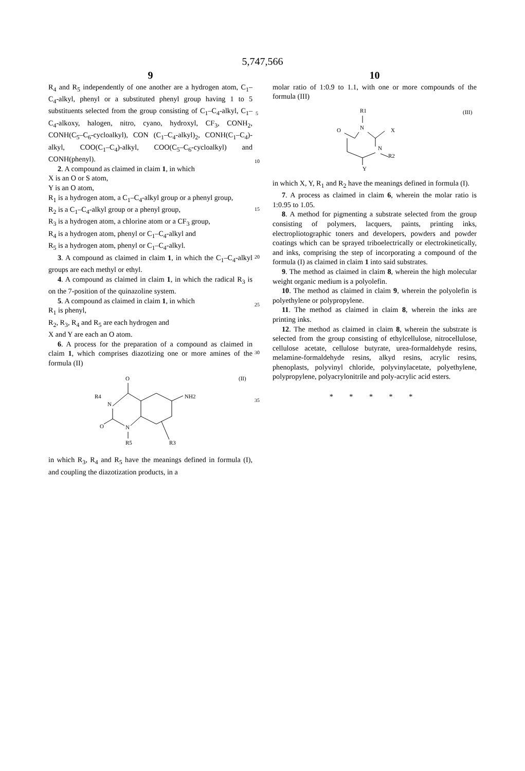5,747,566
9
R<sub>4</sub> and R<sub>5</sub> independently of one another are a hydrogen atom, C<sub>1</sub>–C<sub>4</sub>-alkyl, phenyl or a substituted phenyl group having 1 to 5 substituents selected from the group consisting of C<sub>1</sub>–C<sub>4</sub>-alkyl, C<sub>1</sub>–C<sub>4</sub>-alkoxy, halogen, nitro, cyano, hydroxyl, CF<sub>3</sub>, CONH<sub>2</sub>, CONH(C<sub>5</sub>–C<sub>6</sub>-cycloalkyl), CON (C<sub>1</sub>–C<sub>4</sub>-alkyl)<sub>2</sub>, CONH(C<sub>1</sub>–C<sub>4</sub>)-alkyl, COO(C<sub>1</sub>–C<sub>4</sub>)-alkyl, COO(C<sub>5</sub>–C<sub>6</sub>-cycloalkyl) and CONH(phenyl).
2. A compound as claimed in claim 1, in which
X is an O or S atom,
Y is an O atom,
R<sub>1</sub> is a hydrogen atom, a C<sub>1</sub>–C<sub>4</sub>-alkyl group or a phenyl group,
R<sub>2</sub> is a C<sub>1</sub>–C<sub>4</sub>-alkyl group or a phenyl group,
R<sub>3</sub> is a hydrogen atom, a chlorine atom or a CF<sub>3</sub> group,
R<sub>4</sub> is a hydrogen atom, phenyl or C<sub>1</sub>–C<sub>4</sub>-alkyl and
R<sub>5</sub> is a hydrogen atom, phenyl or C<sub>1</sub>–C<sub>4</sub>-alkyl.
3. A compound as claimed in claim 1, in which the C<sub>1</sub>–C<sub>4</sub>-alkyl groups are each methyl or ethyl.
4. A compound as claimed in claim 1, in which the radical R<sub>3</sub> is on the 7-position of the quinazoline system.
5. A compound as claimed in claim 1, in which
R<sub>1</sub> is phenyl,
R<sub>2</sub>, R<sub>3</sub>, R<sub>4</sub> and R<sub>5</sub> are each hydrogen and
X and Y are each an O atom.
6. A process for the preparation of a compound as claimed in claim 1, which comprises diazotizing one or more amines of the formula (II)
(II)
O
R4
N
NH2
O
N
R5
R3
in which R<sub>3</sub>, R<sub>4</sub> and R<sub>5</sub> have the meanings defined in formula (I), and coupling the diazotization products, in a
5
10
15
20
25
30
35
10
molar ratio of 1:0.9 to 1.1, with one or more compounds of the formula (III)
(III)
R1
N
O
X
N
R2
Y
in which X, Y, R<sub>1</sub> and R<sub>2</sub> have the meanings defined in formula (I).
7. A process as claimed in claim 6, wherein the molar ratio is 1:0.95 to 1.05.
8. A method for pigmenting a substrate selected from the group consisting of polymers, lacquers, paints, printing inks, electropliotographic toners and developers, powders and powder coatings which can be sprayed triboelectrically or electrokinetically, and inks, comprising the step of incorporating a compound of the formula (I) as claimed in claim 1 into said substrates.
9. The method as claimed in claim 8, wherein the high molecular weight organic medium is a polyolefin.
10. The method as claimed in claim 9, wherein the polyolefin is polyethylene or polypropylene.
11. The method as claimed in claim 8, wherein the inks are printing inks.
12. The method as claimed in claim 8, wherein the substrate is selected from the group consisting of ethylcellulose, nitrocellulose, cellulose acetate, cellulose butyrate, urea-formaldehyde resins, melamine-formaldehyde resins, alkyd resins, acrylic resins, phenoplasts, polyvinyl chloride, polyvinylacetate, polyethylene, polypropylene, polyacrylonitrile and poly-acrylic acid esters.
* * * * *